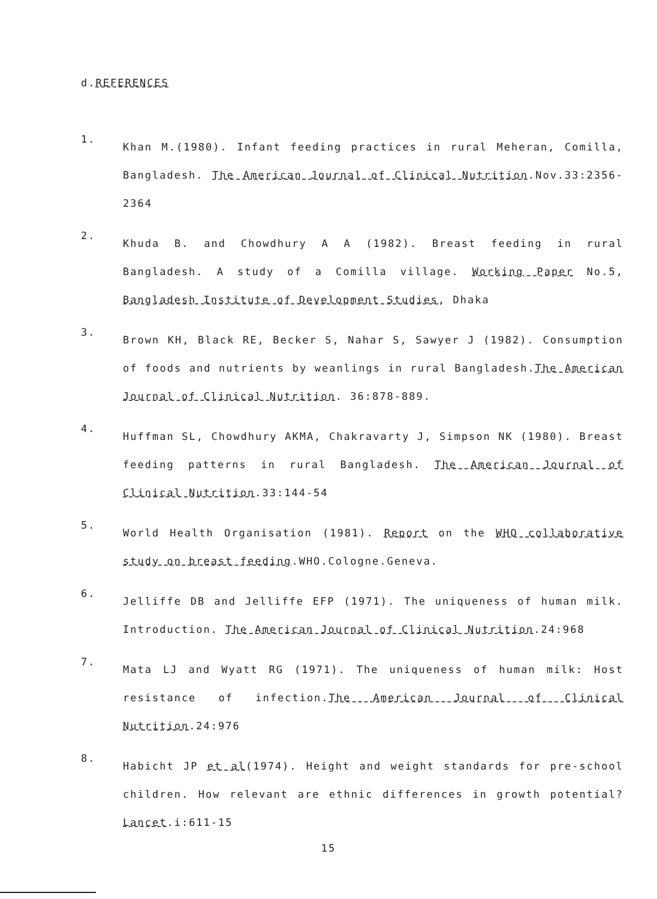d.REFERENCES
1.
Khan M.(1980). Infant feeding practices in rural Meheran, Comilla, Bangladesh. The American Journal of Clinical Nutrition.Nov.33:2356-2364
2.
Khuda B. and Chowdhury A A (1982). Breast feeding in rural Bangladesh. A study of a Comilla village. Working Paper No.5, Bangladesh Institute of Development Studies, Dhaka
3.
Brown KH, Black RE, Becker S, Nahar S, Sawyer J (1982). Consumption of foods and nutrients by weanlings in rural Bangladesh.The American Journal of Clinical Nutrition. 36:878-889.
4.
Huffman SL, Chowdhury AKMA, Chakravarty J, Simpson NK (1980). Breast feeding patterns in rural Bangladesh. The American Journal of Clinical Nutrition.33:144-54
5.
World Health Organisation (1981). Report on the WHO collaborative study on breast feeding.WHO.Cologne.Geneva.
6.
Jelliffe DB and Jelliffe EFP (1971). The uniqueness of human milk. Introduction. The American Journal of Clinical Nutrition.24:968
7.
Mata LJ and Wyatt RG (1971). The uniqueness of human milk: Host resistance of infection.The American Journal of Clinical Nutrition.24:976
8.
Habicht JP et al(1974). Height and weight standards for pre-school children. How relevant are ethnic differences in growth potential? Lancet.i:611-15
15